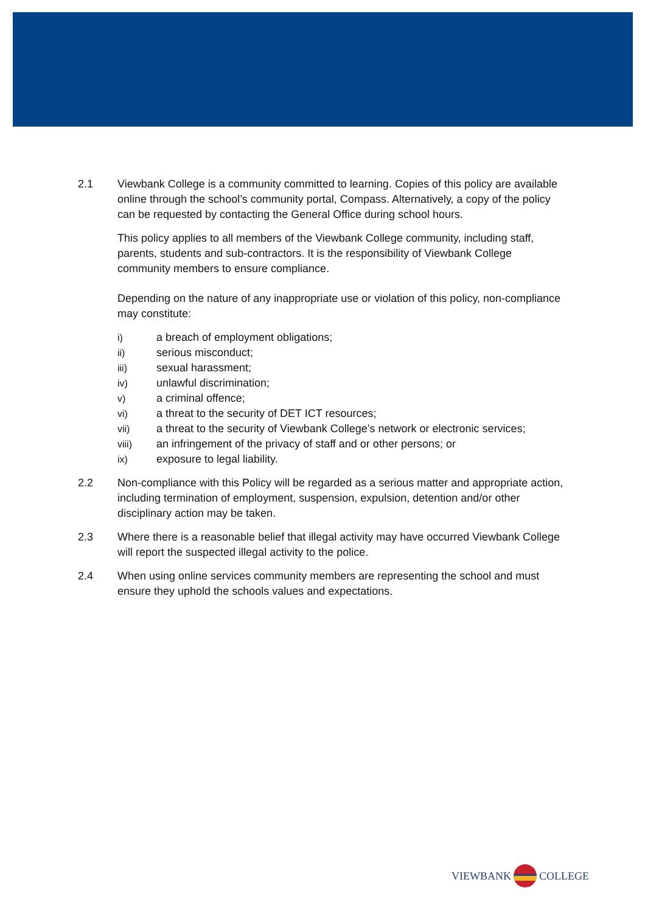2.1 Viewbank College is a community committed to learning. Copies of this policy are available online through the school’s community portal, Compass. Alternatively, a copy of the policy can be requested by contacting the General Office during school hours.
This policy applies to all members of the Viewbank College community, including staff, parents, students and sub-contractors. It is the responsibility of Viewbank College community members to ensure compliance.
Depending on the nature of any inappropriate use or violation of this policy, non-compliance may constitute:
i) a breach of employment obligations;
ii) serious misconduct;
iii) sexual harassment;
iv) unlawful discrimination;
v) a criminal offence;
vi) a threat to the security of DET ICT resources;
vii) a threat to the security of Viewbank College’s network or electronic services;
viii) an infringement of the privacy of staff and or other persons; or
ix) exposure to legal liability.
2.2 Non-compliance with this Policy will be regarded as a serious matter and appropriate action, including termination of employment, suspension, expulsion, detention and/or other disciplinary action may be taken.
2.3 Where there is a reasonable belief that illegal activity may have occurred Viewbank College will report the suspected illegal activity to the police.
2.4 When using online services community members are representing the school and must ensure they uphold the schools values and expectations.
VIEWBANK COLLEGE